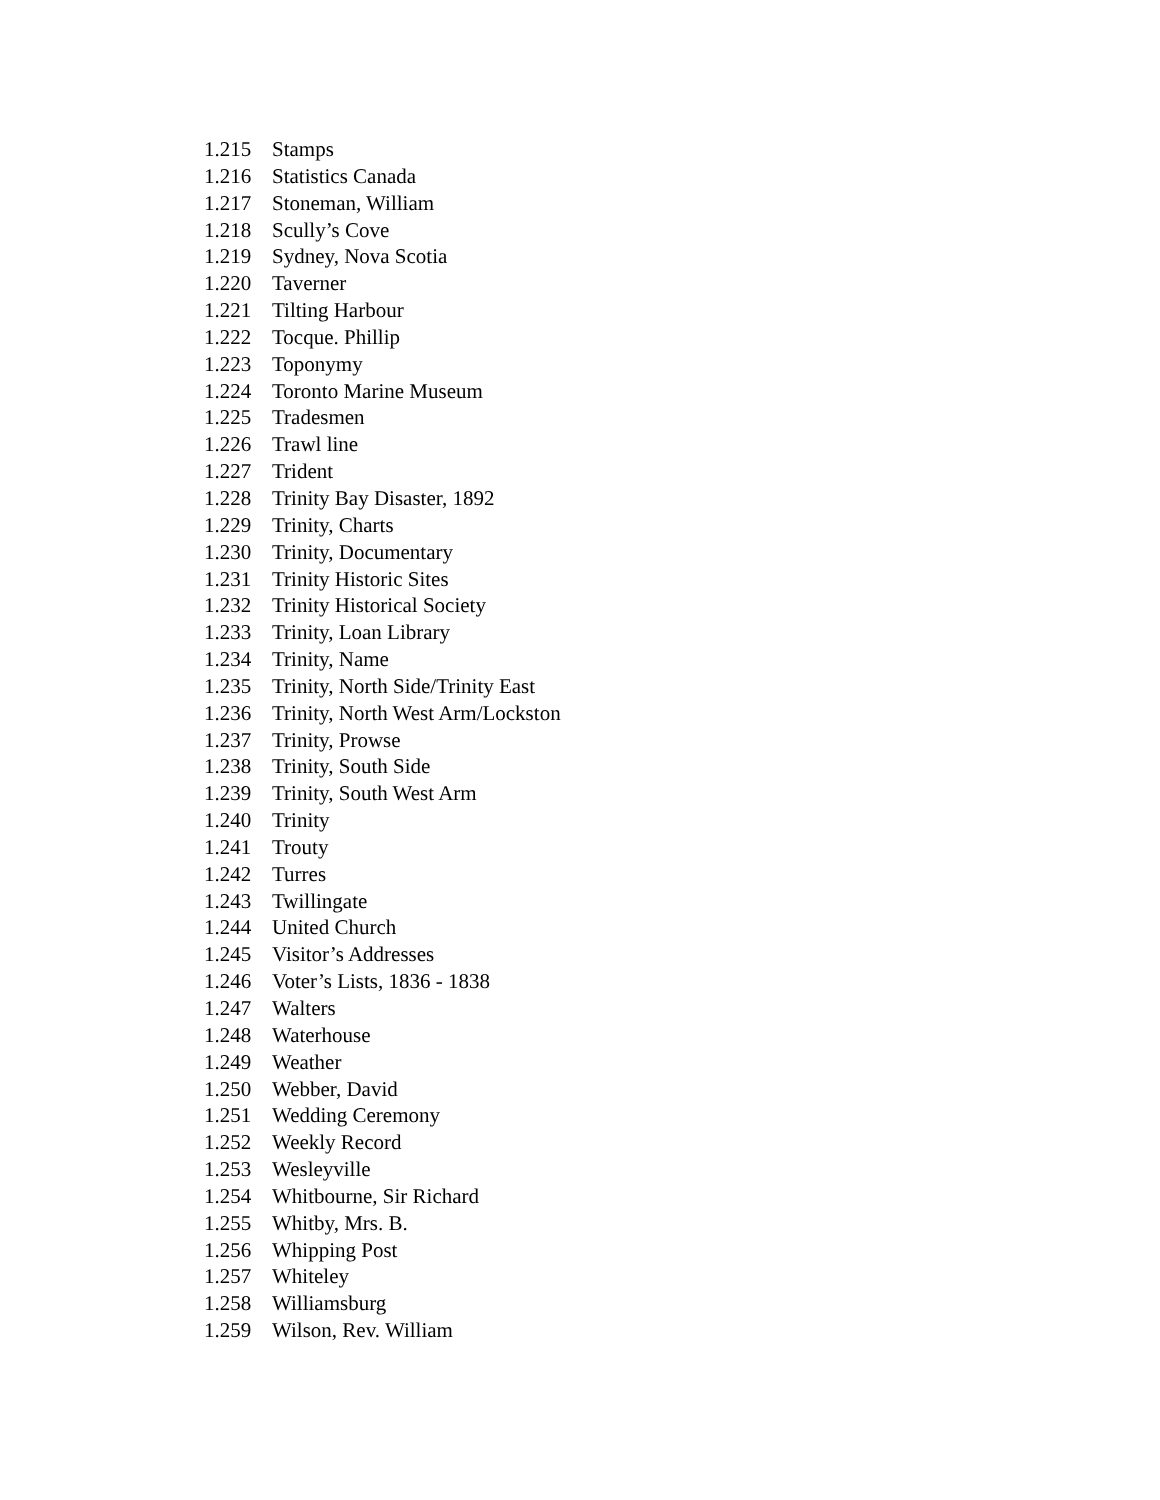1.215 Stamps
1.216 Statistics Canada
1.217 Stoneman, William
1.218 Scully’s Cove
1.219 Sydney, Nova Scotia
1.220 Taverner
1.221 Tilting Harbour
1.222 Tocque. Phillip
1.223 Toponymy
1.224 Toronto Marine Museum
1.225 Tradesmen
1.226 Trawl line
1.227 Trident
1.228 Trinity Bay Disaster, 1892
1.229 Trinity, Charts
1.230 Trinity, Documentary
1.231 Trinity Historic Sites
1.232 Trinity Historical Society
1.233 Trinity, Loan Library
1.234 Trinity, Name
1.235 Trinity, North Side/Trinity East
1.236 Trinity, North West Arm/Lockston
1.237 Trinity, Prowse
1.238 Trinity, South Side
1.239 Trinity, South West Arm
1.240 Trinity
1.241 Trouty
1.242 Turres
1.243 Twillingate
1.244 United Church
1.245 Visitor’s Addresses
1.246 Voter’s Lists, 1836 - 1838
1.247 Walters
1.248 Waterhouse
1.249 Weather
1.250 Webber, David
1.251 Wedding Ceremony
1.252 Weekly Record
1.253 Wesleyville
1.254 Whitbourne, Sir Richard
1.255 Whitby, Mrs. B.
1.256 Whipping Post
1.257 Whiteley
1.258 Williamsburg
1.259 Wilson, Rev. William